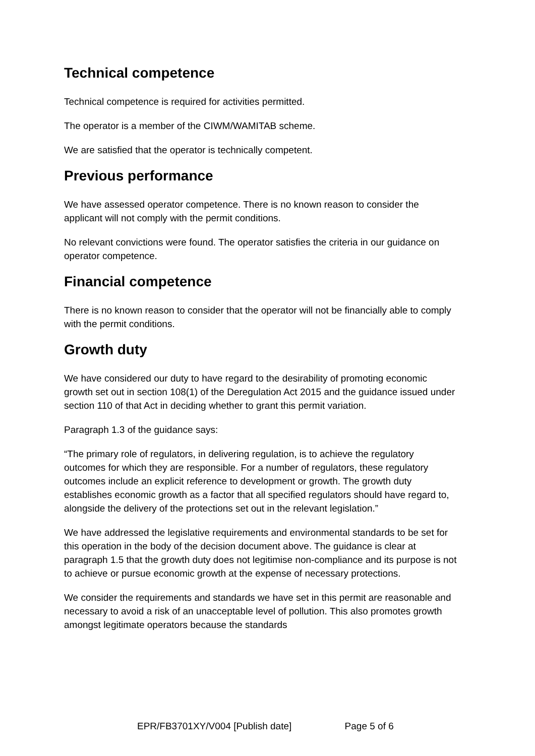Technical competence
Technical competence is required for activities permitted.
The operator is a member of the CIWM/WAMITAB scheme.
We are satisfied that the operator is technically competent.
Previous performance
We have assessed operator competence. There is no known reason to consider the applicant will not comply with the permit conditions.
No relevant convictions were found. The operator satisfies the criteria in our guidance on operator competence.
Financial competence
There is no known reason to consider that the operator will not be financially able to comply with the permit conditions.
Growth duty
We have considered our duty to have regard to the desirability of promoting economic growth set out in section 108(1) of the Deregulation Act 2015 and the guidance issued under section 110 of that Act in deciding whether to grant this permit variation.
Paragraph 1.3 of the guidance says:
“The primary role of regulators, in delivering regulation, is to achieve the regulatory outcomes for which they are responsible. For a number of regulators, these regulatory outcomes include an explicit reference to development or growth. The growth duty establishes economic growth as a factor that all specified regulators should have regard to, alongside the delivery of the protections set out in the relevant legislation.”
We have addressed the legislative requirements and environmental standards to be set for this operation in the body of the decision document above. The guidance is clear at paragraph 1.5 that the growth duty does not legitimise non-compliance and its purpose is not to achieve or pursue economic growth at the expense of necessary protections.
We consider the requirements and standards we have set in this permit are reasonable and necessary to avoid a risk of an unacceptable level of pollution. This also promotes growth amongst legitimate operators because the standards
EPR/FB3701XY/V004 [Publish date] Page 5 of 6